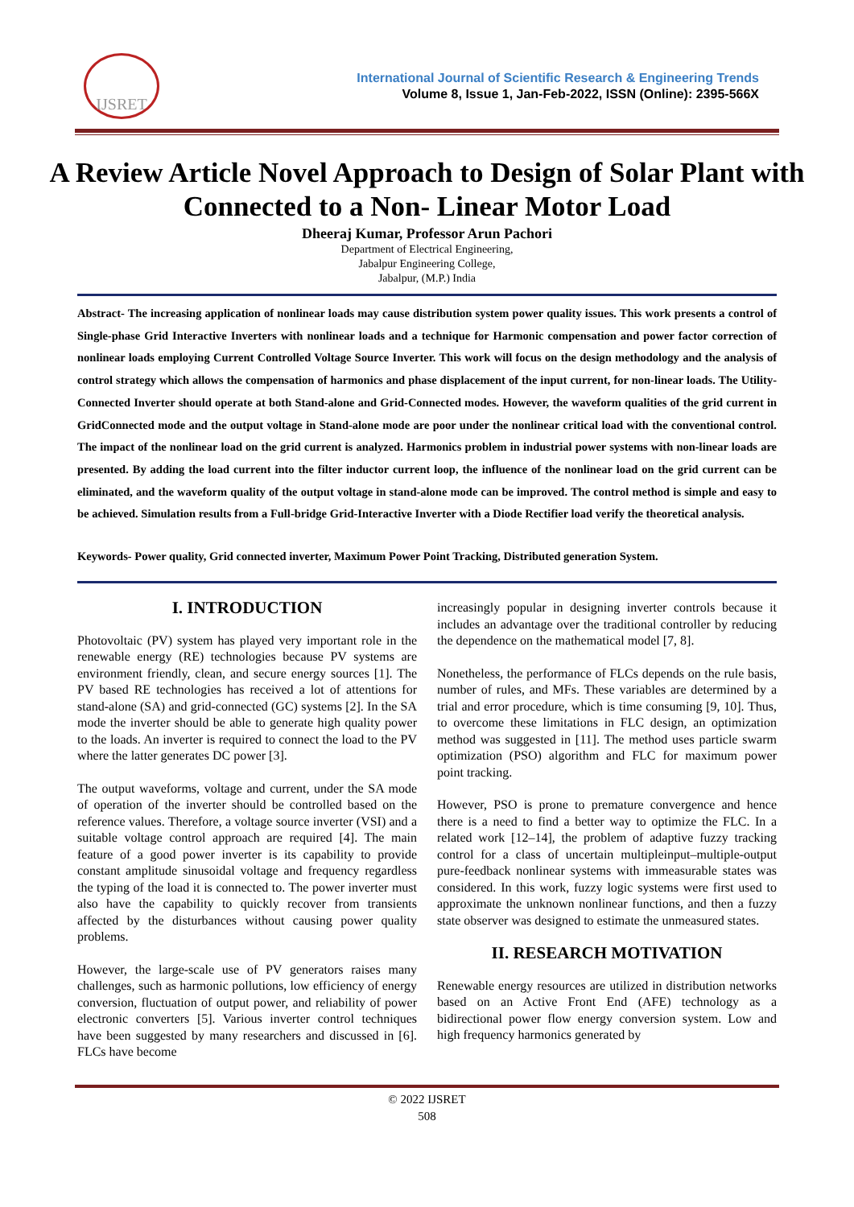IJSRET
International Journal of Scientific Research & Engineering Trends
Volume 8, Issue 1, Jan-Feb-2022, ISSN (Online): 2395-566X
A Review Article Novel Approach to Design of Solar Plant with Connected to a Non- Linear Motor Load
Dheeraj Kumar, Professor Arun Pachori
Department of Electrical Engineering,
Jabalpur Engineering College,
Jabalpur, (M.P.) India
Abstract- The increasing application of nonlinear loads may cause distribution system power quality issues. This work presents a control of Single-phase Grid Interactive Inverters with nonlinear loads and a technique for Harmonic compensation and power factor correction of nonlinear loads employing Current Controlled Voltage Source Inverter. This work will focus on the design methodology and the analysis of control strategy which allows the compensation of harmonics and phase displacement of the input current, for non-linear loads. The Utility-Connected Inverter should operate at both Stand-alone and Grid-Connected modes. However, the waveform qualities of the grid current in GridConnected mode and the output voltage in Stand-alone mode are poor under the nonlinear critical load with the conventional control. The impact of the nonlinear load on the grid current is analyzed. Harmonics problem in industrial power systems with non-linear loads are presented. By adding the load current into the filter inductor current loop, the influence of the nonlinear load on the grid current can be eliminated, and the waveform quality of the output voltage in stand-alone mode can be improved. The control method is simple and easy to be achieved. Simulation results from a Full-bridge Grid-Interactive Inverter with a Diode Rectifier load verify the theoretical analysis.
Keywords- Power quality, Grid connected inverter, Maximum Power Point Tracking, Distributed generation System.
I. INTRODUCTION
Photovoltaic (PV) system has played very important role in the renewable energy (RE) technologies because PV systems are environment friendly, clean, and secure energy sources [1]. The PV based RE technologies has received a lot of attentions for stand-alone (SA) and grid-connected (GC) systems [2]. In the SA mode the inverter should be able to generate high quality power to the loads. An inverter is required to connect the load to the PV where the latter generates DC power [3].
The output waveforms, voltage and current, under the SA mode of operation of the inverter should be controlled based on the reference values. Therefore, a voltage source inverter (VSI) and a suitable voltage control approach are required [4]. The main feature of a good power inverter is its capability to provide constant amplitude sinusoidal voltage and frequency regardless the typing of the load it is connected to. The power inverter must also have the capability to quickly recover from transients affected by the disturbances without causing power quality problems.
However, the large-scale use of PV generators raises many challenges, such as harmonic pollutions, low efficiency of energy conversion, fluctuation of output power, and reliability of power electronic converters [5]. Various inverter control techniques have been suggested by many researchers and discussed in [6]. FLCs have become
increasingly popular in designing inverter controls because it includes an advantage over the traditional controller by reducing the dependence on the mathematical model [7, 8].
Nonetheless, the performance of FLCs depends on the rule basis, number of rules, and MFs. These variables are determined by a trial and error procedure, which is time consuming [9, 10]. Thus, to overcome these limitations in FLC design, an optimization method was suggested in [11]. The method uses particle swarm optimization (PSO) algorithm and FLC for maximum power point tracking.
However, PSO is prone to premature convergence and hence there is a need to find a better way to optimize the FLC. In a related work [12–14], the problem of adaptive fuzzy tracking control for a class of uncertain multipleinput–multiple-output pure-feedback nonlinear systems with immeasurable states was considered. In this work, fuzzy logic systems were first used to approximate the unknown nonlinear functions, and then a fuzzy state observer was designed to estimate the unmeasured states.
II. RESEARCH MOTIVATION
Renewable energy resources are utilized in distribution networks based on an Active Front End (AFE) technology as a bidirectional power flow energy conversion system. Low and high frequency harmonics generated by
© 2022 IJSRET
508